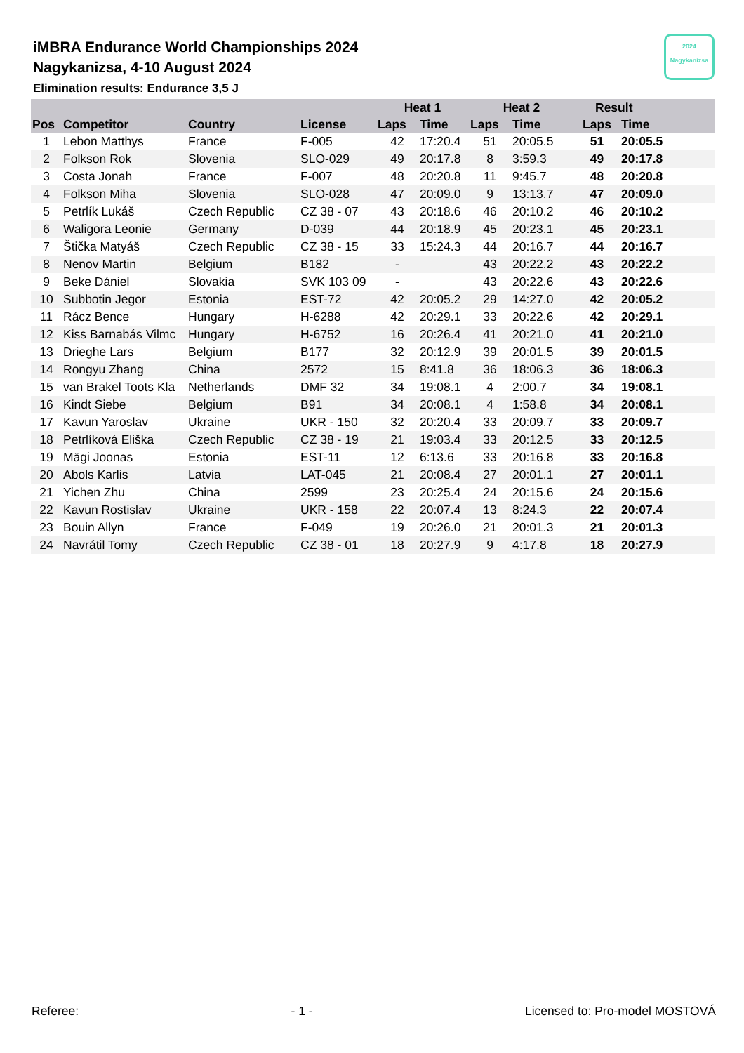iMBRA Endurance World Championships 2024
Nagykanizsa, 4-10 August 2024
Elimination results: Endurance 3,5 J
2024
Nagykanizsa
| | | | | Heat 1 | | Heat 2 | | Result | |
| --- | --- | --- | --- | --- | --- | --- | --- | --- | --- |
| Pos | Competitor | Country | License | Laps | Time | Laps | Time | Laps | Time |
| 1 | Lebon Matthys | France | F-005 | 42 | 17:20.4 | 51 | 20:05.5 | 51 | 20:05.5 |
| 2 | Folkson Rok | Slovenia | SLO-029 | 49 | 20:17.8 | 8 | 3:59.3 | 49 | 20:17.8 |
| 3 | Costa Jonah | France | F-007 | 48 | 20:20.8 | 11 | 9:45.7 | 48 | 20:20.8 |
| 4 | Folkson Miha | Slovenia | SLO-028 | 47 | 20:09.0 | 9 | 13:13.7 | 47 | 20:09.0 |
| 5 | Petrlík Lukáš | Czech Republic | CZ 38 - 07 | 43 | 20:18.6 | 46 | 20:10.2 | 46 | 20:10.2 |
| 6 | Waligora Leonie | Germany | D-039 | 44 | 20:18.9 | 45 | 20:23.1 | 45 | 20:23.1 |
| 7 | Štička Matyáš | Czech Republic | CZ 38 - 15 | 33 | 15:24.3 | 44 | 20:16.7 | 44 | 20:16.7 |
| 8 | Nenov Martin | Belgium | B182 | - | | 43 | 20:22.2 | 43 | 20:22.2 |
| 9 | Beke Dániel | Slovakia | SVK 103 09 | - | | 43 | 20:22.6 | 43 | 20:22.6 |
| 10 | Subbotin Jegor | Estonia | EST-72 | 42 | 20:05.2 | 29 | 14:27.0 | 42 | 20:05.2 |
| 11 | Rácz Bence | Hungary | H-6288 | 42 | 20:29.1 | 33 | 20:22.6 | 42 | 20:29.1 |
| 12 | Kiss Barnabás Vilmc | Hungary | H-6752 | 16 | 20:26.4 | 41 | 20:21.0 | 41 | 20:21.0 |
| 13 | Drieghe Lars | Belgium | B177 | 32 | 20:12.9 | 39 | 20:01.5 | 39 | 20:01.5 |
| 14 | Rongyu Zhang | China | 2572 | 15 | 8:41.8 | 36 | 18:06.3 | 36 | 18:06.3 |
| 15 | van Brakel Toots Kla | Netherlands | DMF 32 | 34 | 19:08.1 | 4 | 2:00.7 | 34 | 19:08.1 |
| 16 | Kindt Siebe | Belgium | B91 | 34 | 20:08.1 | 4 | 1:58.8 | 34 | 20:08.1 |
| 17 | Kavun Yaroslav | Ukraine | UKR - 150 | 32 | 20:20.4 | 33 | 20:09.7 | 33 | 20:09.7 |
| 18 | Petrlíková Eliška | Czech Republic | CZ 38 - 19 | 21 | 19:03.4 | 33 | 20:12.5 | 33 | 20:12.5 |
| 19 | Mägi Joonas | Estonia | EST-11 | 12 | 6:13.6 | 33 | 20:16.8 | 33 | 20:16.8 |
| 20 | Abols Karlis | Latvia | LAT-045 | 21 | 20:08.4 | 27 | 20:01.1 | 27 | 20:01.1 |
| 21 | Yichen Zhu | China | 2599 | 23 | 20:25.4 | 24 | 20:15.6 | 24 | 20:15.6 |
| 22 | Kavun Rostislav | Ukraine | UKR - 158 | 22 | 20:07.4 | 13 | 8:24.3 | 22 | 20:07.4 |
| 23 | Bouin Allyn | France | F-049 | 19 | 20:26.0 | 21 | 20:01.3 | 21 | 20:01.3 |
| 24 | Navrátil Tomy | Czech Republic | CZ 38 - 01 | 18 | 20:27.9 | 9 | 4:17.8 | 18 | 20:27.9 |
Referee: - 1 - Licensed to: Pro-model MOSTOVÁ